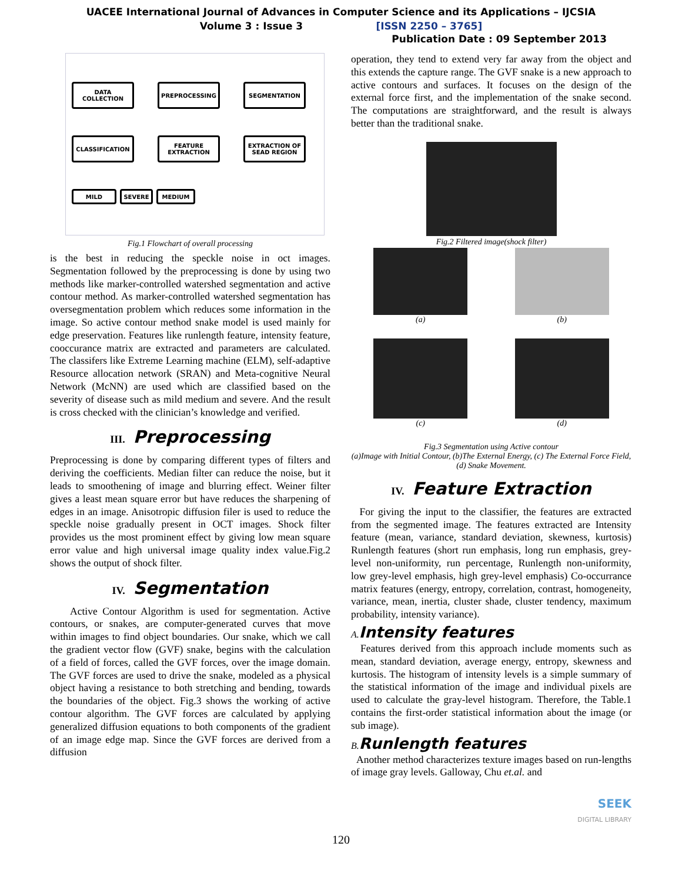UACEE International Journal of Advances in Computer Science and its Applications – IJCSIA
Volume 3 : Issue 3 [ISSN 2250 – 3765]
Publication Date : 09 September 2013
DATA COLLECTION PREPROCESSING SEGMENTATION
CLASSIFICATION FEATURE EXTRACTION
EXTRACTION OF SEAD REGION
MILD SEVERE MEDIUM
Fig.1 Flowchart of overall processing
is the best in reducing the speckle noise in oct images. Segmentation followed by the preprocessing is done by using two methods like marker-controlled watershed segmentation and active contour method. As marker-controlled watershed segmentation has oversegmentation problem which reduces some information in the image. So active contour method snake model is used mainly for edge preservation. Features like runlength feature, intensity feature, cooccurance matrix are extracted and parameters are calculated. The classifers like Extreme Learning machine (ELM), self-adaptive Resource allocation network (SRAN) and Meta-cognitive Neural Network (McNN) are used which are classified based on the severity of disease such as mild medium and severe. And the result is cross checked with the clinician’s knowledge and verified.
III. Preprocessing
Preprocessing is done by comparing different types of filters and deriving the coefficients. Median filter can reduce the noise, but it leads to smoothening of image and blurring effect. Weiner filter gives a least mean square error but have reduces the sharpening of edges in an image. Anisotropic diffusion filer is used to reduce the speckle noise gradually present in OCT images. Shock filter provides us the most prominent effect by giving low mean square error value and high universal image quality index value.Fig.2 shows the output of shock filter.
IV. Segmentation
Active Contour Algorithm is used for segmentation. Active contours, or snakes, are computer-generated curves that move within images to find object boundaries. Our snake, which we call the gradient vector flow (GVF) snake, begins with the calculation of a field of forces, called the GVF forces, over the image domain. The GVF forces are used to drive the snake, modeled as a physical object having a resistance to both stretching and bending, towards the boundaries of the object. Fig.3 shows the working of active contour algorithm. The GVF forces are calculated by applying generalized diffusion equations to both components of the gradient of an image edge map. Since the GVF forces are derived from a diffusion
operation, they tend to extend very far away from the object and this extends the capture range. The GVF snake is a new approach to active contours and surfaces. It focuses on the design of the external force first, and the implementation of the snake second. The computations are straightforward, and the result is always better than the traditional snake.
Fig.2 Filtered image(shock filter)
(a)
(b)
(c)
(d)
Fig.3 Segmentation using Active contour
(a)Image with Initial Contour, (b)The External Energy, (c) The External Force Field, (d) Snake Movement.
IV. Feature Extraction
For giving the input to the classifier, the features are extracted from the segmented image. The features extracted are Intensity feature (mean, variance, standard deviation, skewness, kurtosis) Runlength features (short run emphasis, long run emphasis, grey-level non-uniformity, run percentage, Runlength non-uniformity, low grey-level emphasis, high grey-level emphasis) Co-occurrance matrix features (energy, entropy, correlation, contrast, homogeneity, variance, mean, inertia, cluster shade, cluster tendency, maximum probability, intensity variance).
A. Intensity features
Features derived from this approach include moments such as mean, standard deviation, average energy, entropy, skewness and kurtosis. The histogram of intensity levels is a simple summary of the statistical information of the image and individual pixels are used to calculate the gray-level histogram. Therefore, the Table.1 contains the first-order statistical information about the image (or sub image).
B. Runlength features
Another method characterizes texture images based on run-lengths of image gray levels. Galloway, Chu et.al. and
SEEK
DIGITAL LIBRARY
120